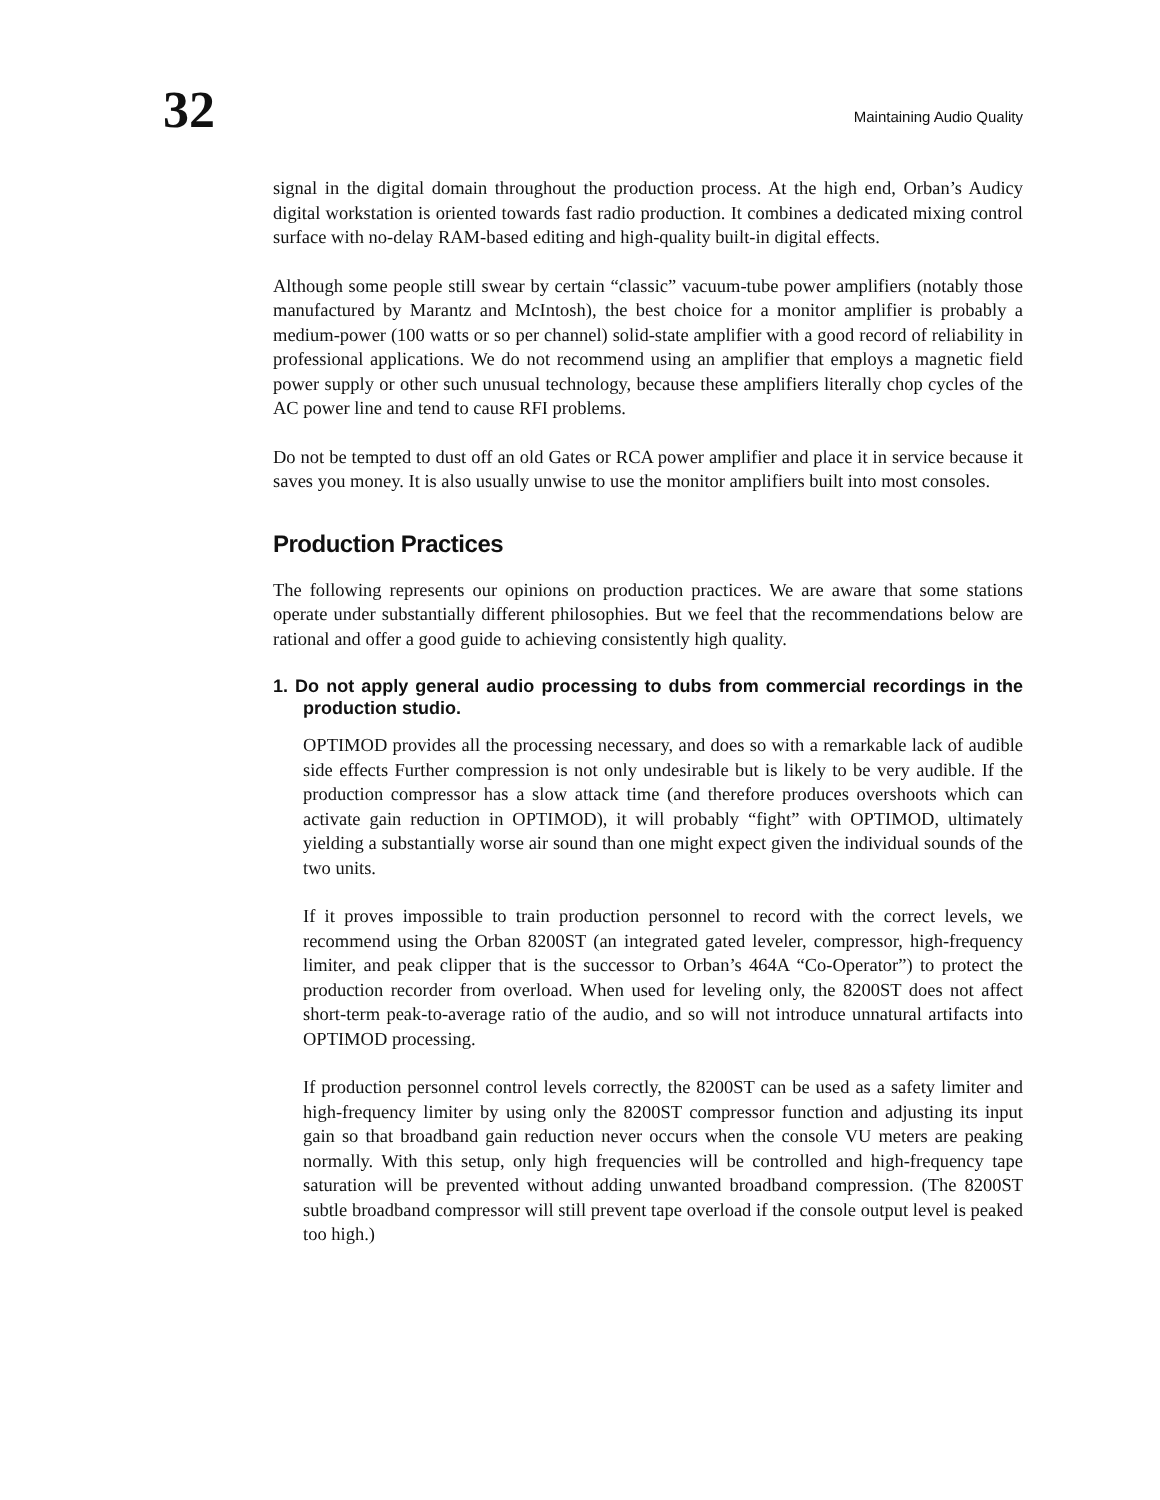32
Maintaining Audio Quality
signal in the digital domain throughout the production process. At the high end, Orban’s Audicy digital workstation is oriented towards fast radio production. It combines a dedicated mixing control surface with no-delay RAM-based editing and high-quality built-in digital effects.
Although some people still swear by certain “classic” vacuum-tube power amplifiers (notably those manufactured by Marantz and McIntosh), the best choice for a monitor amplifier is probably a medium-power (100 watts or so per channel) solid-state amplifier with a good record of reliability in professional applications. We do not recommend using an amplifier that employs a magnetic field power supply or other such unusual technology, because these amplifiers literally chop cycles of the AC power line and tend to cause RFI problems.
Do not be tempted to dust off an old Gates or RCA power amplifier and place it in service because it saves you money. It is also usually unwise to use the monitor amplifiers built into most consoles.
Production Practices
The following represents our opinions on production practices. We are aware that some stations operate under substantially different philosophies. But we feel that the recommendations below are rational and offer a good guide to achieving consistently high quality.
1. Do not apply general audio processing to dubs from commercial recordings in the production studio.
OPTIMOD provides all the processing necessary, and does so with a remarkable lack of audible side effects Further compression is not only undesirable but is likely to be very audible. If the production compressor has a slow attack time (and therefore produces overshoots which can activate gain reduction in OPTIMOD), it will probably “fight” with OPTIMOD, ultimately yielding a substantially worse air sound than one might expect given the individual sounds of the two units.
If it proves impossible to train production personnel to record with the correct levels, we recommend using the Orban 8200ST (an integrated gated leveler, compressor, high-frequency limiter, and peak clipper that is the successor to Orban’s 464A “Co-Operator”) to protect the production recorder from overload. When used for leveling only, the 8200ST does not affect short-term peak-to-average ratio of the audio, and so will not introduce unnatural artifacts into OPTIMOD processing.
If production personnel control levels correctly, the 8200ST can be used as a safety limiter and high-frequency limiter by using only the 8200ST compressor function and adjusting its input gain so that broadband gain reduction never occurs when the console VU meters are peaking normally. With this setup, only high frequencies will be controlled and high-frequency tape saturation will be prevented without adding unwanted broadband compression. (The 8200ST subtle broadband compressor will still prevent tape overload if the console output level is peaked too high.)